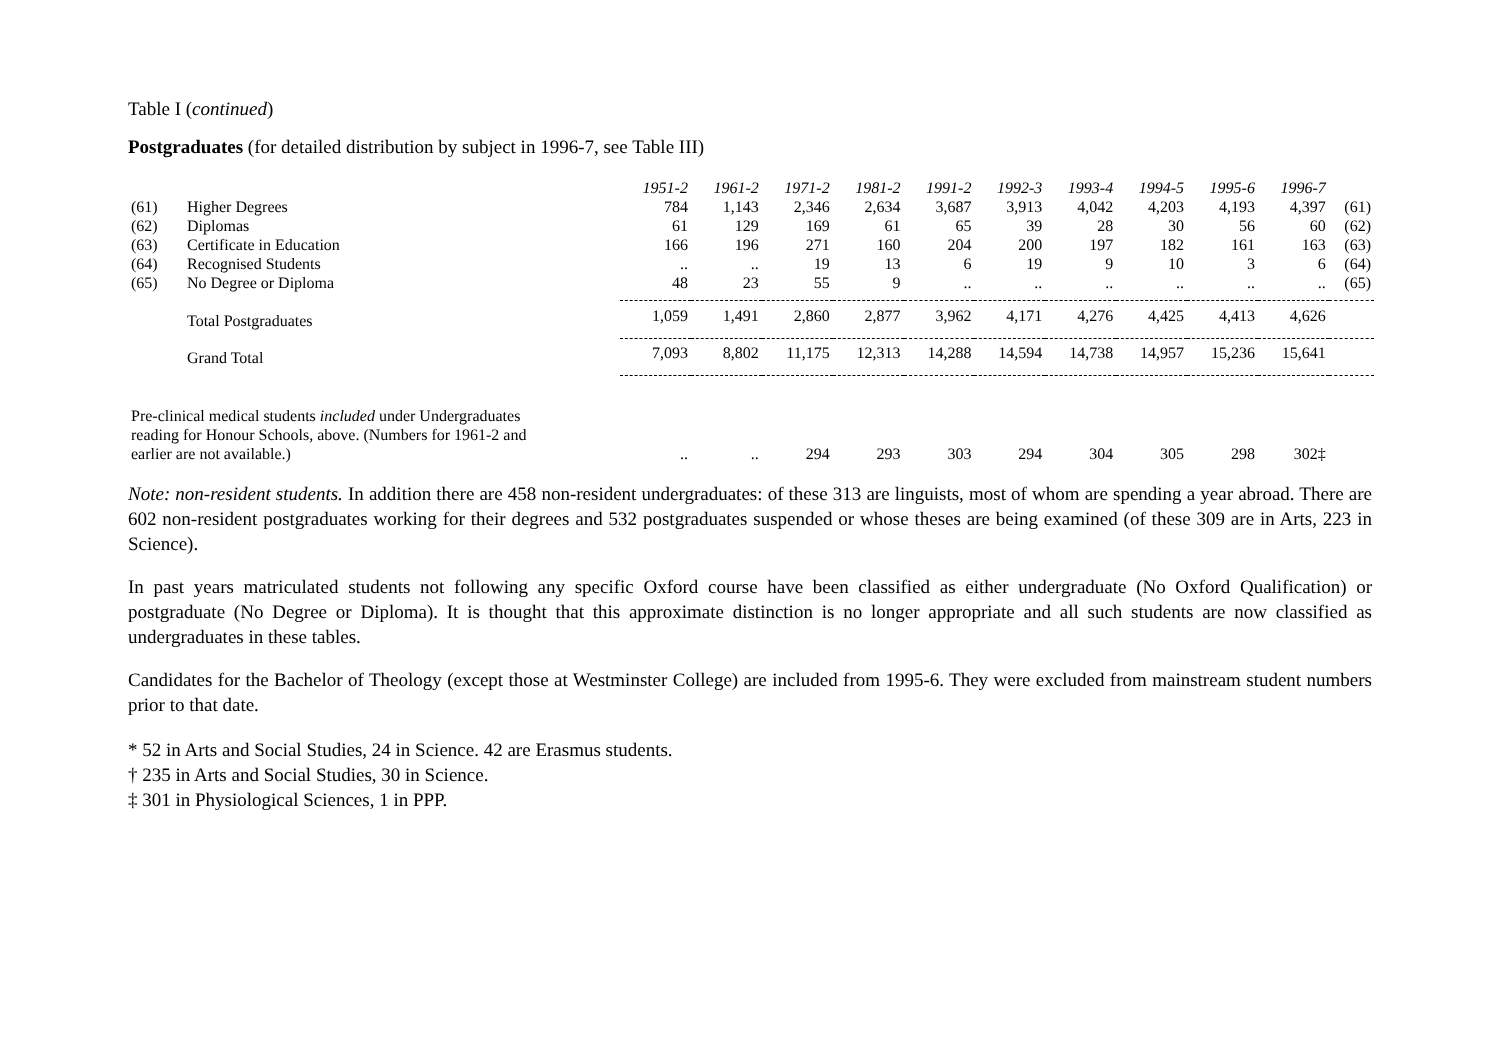Table I (continued)
Postgraduates (for detailed distribution by subject in 1996-7, see Table III)
| | | 1951-2 | 1961-2 | 1971-2 | 1981-2 | 1991-2 | 1992-3 | 1993-4 | 1994-5 | 1995-6 | 1996-7 | |
| --- | --- | --- | --- | --- | --- | --- | --- | --- | --- | --- | --- | --- |
| (61) | Higher Degrees | 784 | 1,143 | 2,346 | 2,634 | 3,687 | 3,913 | 4,042 | 4,203 | 4,193 | 4,397 | (61) |
| (62) | Diplomas | 61 | 129 | 169 | 61 | 65 | 39 | 28 | 30 | 56 | 60 | (62) |
| (63) | Certificate in Education | 166 | 196 | 271 | 160 | 204 | 200 | 197 | 182 | 161 | 163 | (63) |
| (64) | Recognised Students | .. | .. | 19 | 13 | 6 | 19 | 9 | 10 | 3 | 6 | (64) |
| (65) | No Degree or Diploma | 48 | 23 | 55 | 9 | .. | .. | .. | .. | .. | .. | (65) |
| | Total Postgraduates | 1,059 | 1,491 | 2,860 | 2,877 | 3,962 | 4,171 | 4,276 | 4,425 | 4,413 | 4,626 | |
| | Grand Total | 7,093 | 8,802 | 11,175 | 12,313 | 14,288 | 14,594 | 14,738 | 14,957 | 15,236 | 15,641 | |
| Pre-clinical medical students included under Undergraduates reading for Honour Schools, above. (Numbers for 1961-2 and earlier are not available.) | | .. | .. | 294 | 293 | 303 | 294 | 304 | 305 | 298 | 302‡ | |
Note: non-resident students. In addition there are 458 non-resident undergraduates: of these 313 are linguists, most of whom are spending a year abroad. There are 602 non-resident postgraduates working for their degrees and 532 postgraduates suspended or whose theses are being examined (of these 309 are in Arts, 223 in Science).
In past years matriculated students not following any specific Oxford course have been classified as either undergraduate (No Oxford Qualification) or postgraduate (No Degree or Diploma). It is thought that this approximate distinction is no longer appropriate and all such students are now classified as undergraduates in these tables.
Candidates for the Bachelor of Theology (except those at Westminster College) are included from 1995-6. They were excluded from mainstream student numbers prior to that date.
* 52 in Arts and Social Studies, 24 in Science. 42 are Erasmus students.
† 235 in Arts and Social Studies, 30 in Science.
‡ 301 in Physiological Sciences, 1 in PPP.